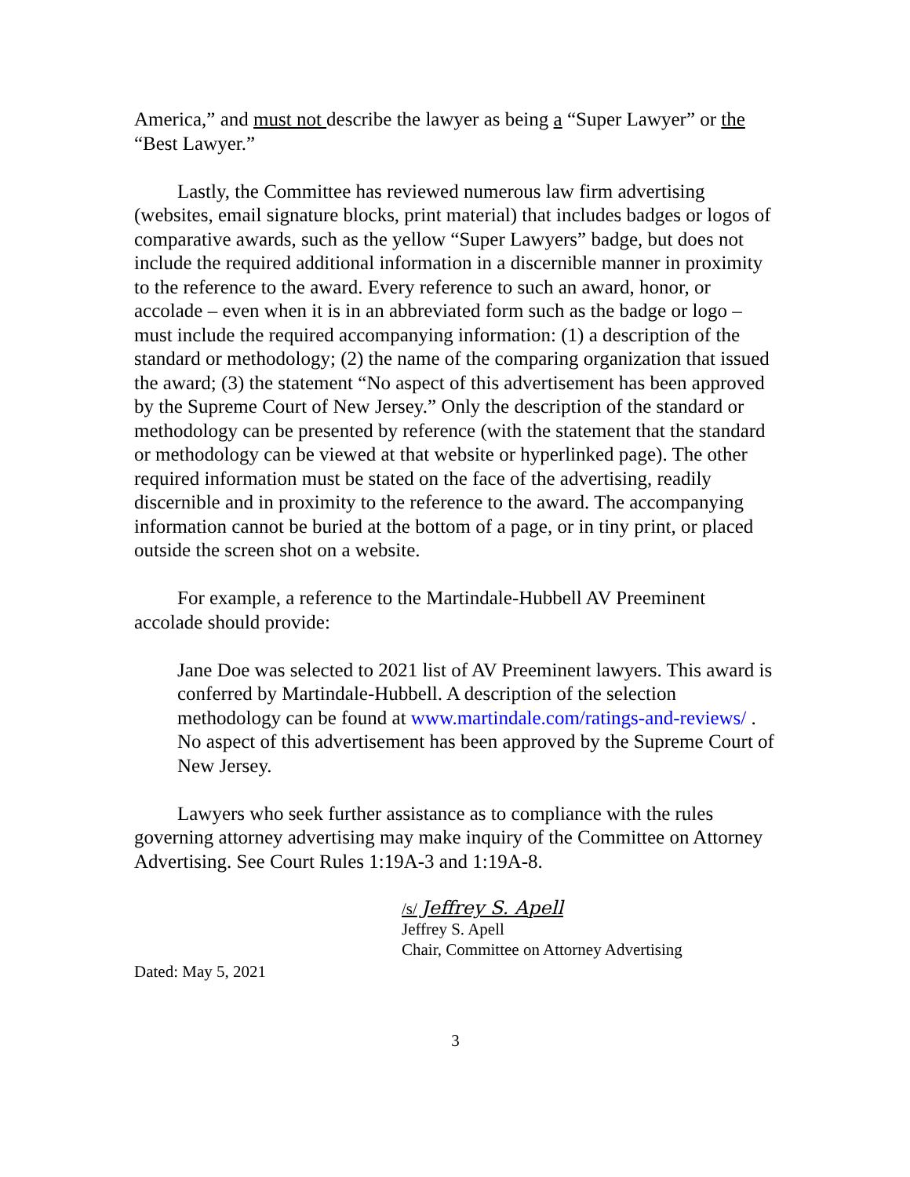America,” and must not describe the lawyer as being a “Super Lawyer” or the “Best Lawyer.”
Lastly, the Committee has reviewed numerous law firm advertising (websites, email signature blocks, print material) that includes badges or logos of comparative awards, such as the yellow “Super Lawyers” badge, but does not include the required additional information in a discernible manner in proximity to the reference to the award. Every reference to such an award, honor, or accolade – even when it is in an abbreviated form such as the badge or logo – must include the required accompanying information: (1) a description of the standard or methodology; (2) the name of the comparing organization that issued the award; (3) the statement “No aspect of this advertisement has been approved by the Supreme Court of New Jersey.” Only the description of the standard or methodology can be presented by reference (with the statement that the standard or methodology can be viewed at that website or hyperlinked page). The other required information must be stated on the face of the advertising, readily discernible and in proximity to the reference to the award. The accompanying information cannot be buried at the bottom of a page, or in tiny print, or placed outside the screen shot on a website.
For example, a reference to the Martindale-Hubbell AV Preeminent accolade should provide:
Jane Doe was selected to 2021 list of AV Preeminent lawyers. This award is conferred by Martindale-Hubbell. A description of the selection methodology can be found at www.martindale.com/ratings-and-reviews/ . No aspect of this advertisement has been approved by the Supreme Court of New Jersey.
Lawyers who seek further assistance as to compliance with the rules governing attorney advertising may make inquiry of the Committee on Attorney Advertising. See Court Rules 1:19A-3 and 1:19A-8.
/s/ Jeffrey S. Apell
Jeffrey S. Apell
Chair, Committee on Attorney Advertising
Dated: May 5, 2021
3